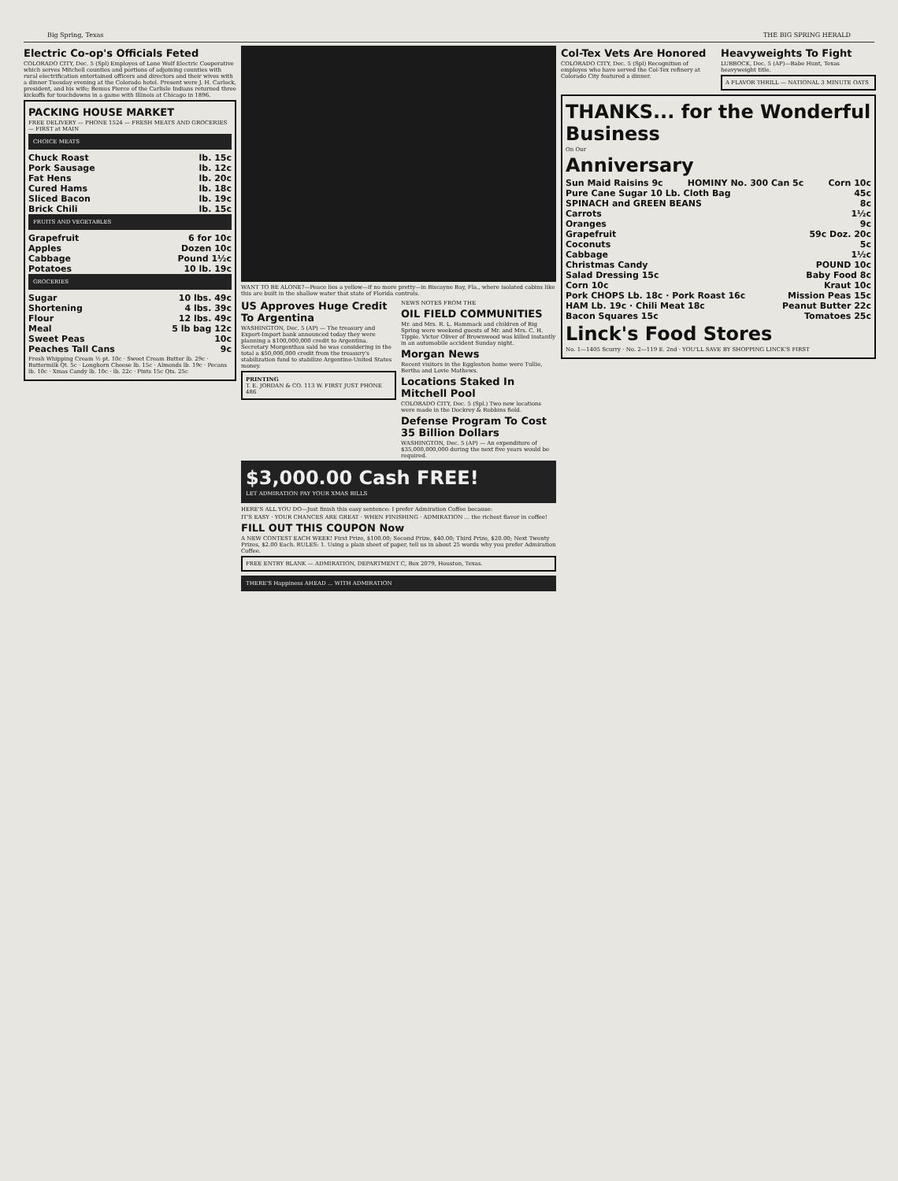Big Spring, Texas THE BIG SPRING HERALD
Electric Co-op's Officials Feted
COLORADO CITY, Dec. 5 (Spl) Employes of Lone Wolf Electric Cooperative which serves Mitchell counties and portions of adjoining counties with rural electrification entertained officers and directors and their wives with a dinner Tuesday evening at the Colorado hotel. Present were J. H. Carlock, president, and his wife; Bemus Pierce of the Carlisle Indians returned three kickoffs for touchdowns in a game with Illinois at Chicago in 1896.
PACKING HOUSE MARKET
FREE DELIVERY — PHONE 1524 — FRESH MEATS AND GROCERIES — FIRST at MAIN
CHOICE MEATS
Chuck Roast lb. 15c
Pork Sausage lb. 12c
Fat Hens lb. 20c
Cured Hams lb. 18c
Sliced Bacon lb. 19c
Brick Chili lb. 15c
FRUITS AND VEGETABLES
Grapefruit 6 for 10c
Apples Dozen 10c
Cabbage Pound 1½c
Potatoes 10 lb. 19c
GROCERIES
Sugar 10 lbs. 49c
Shortening 4 lbs. 39c
Flour 12 lbs. 49c
Meal 5 lb bag 12c
Sweet Peas 10c
Peaches Tall Cans 9c
Fresh Whipping Cream ½ pt. 10c · Sweet Cream Butter lb. 29c · Buttermilk Qt. 5c · Longhorn Cheese lb. 15c · Almonds lb. 19c · Pecans lb. 10c · Xmas Candy lb. 10c · lb. 22c · Pints 15c Qts. 25c
WANT TO BE ALONE?—Peace lies a yellow—if no more pretty—in Biscayne Bay, Fla., where isolated cabins like this are built in the shallow water that state of Florida controls.
US Approves Huge Credit To Argentina
WASHINGTON, Dec. 5 (AP) — The treasury and Export-Import bank announced today they were planning a $100,000,000 credit to Argentina. Secretary Morgenthau said he was considering in the total a $50,000,000 credit from the treasury's stabilization fund to stabilize Argentine-United States money.
PRINTING
T. E. JORDAN & CO. 113 W. FIRST JUST PHONE 486
NEWS NOTES FROM THE
OIL FIELD COMMUNITIES
Mr. and Mrs. R. L. Hammack and children of Big Spring were weekend guests of Mr. and Mrs. C. H. Tipple. Victor Oliver of Brownwood was killed instantly in an automobile accident Sunday night.
Morgan News
Recent visitors in the Eggleston home were Tullie, Bertha and Lovie Mathews.
Locations Staked In Mitchell Pool
COLORADO CITY, Dec. 5 (Spl.) Two new locations were made in the Dockrey & Robbins field.
Defense Program To Cost 35 Billion Dollars
WASHINGTON, Dec. 5 (AP) — An expenditure of $35,000,000,000 during the next five years would be required.
$3,000.00 Cash FREE!
LET ADMIRATION PAY YOUR XMAS BILLS
HERE'S ALL YOU DO—Just finish this easy sentence: I prefer Admiration Coffee because:
IT'S EASY · YOUR CHANCES ARE GREAT · WHEN FINISHING · ADMIRATION ... the richest flavor in coffee!
FILL OUT THIS COUPON Now
A NEW CONTEST EACH WEEK! First Prize, $100.00; Second Prize, $40.00; Third Prize, $20.00; Next Twenty Prizes, $2.00 Each. RULES: 1. Using a plain sheet of paper, tell us in about 25 words why you prefer Admiration Coffee.
FREE ENTRY BLANK — ADMIRATION, DEPARTMENT C, Box 2079, Houston, Texas.
THERE'S Happiness AHEAD ... WITH ADMIRATION
Col-Tex Vets Are Honored
COLORADO CITY, Dec. 5 (Spl) Recognition of employes who have served the Col-Tex refinery at Colorado City featured a dinner.
Heavyweights To Fight
LUBBOCK, Dec. 5 (AP)—Babe Hunt, Texas heavyweight title.
A FLAVOR THRILL — NATIONAL 3 MINUTE OATS
THANKS... for the Wonderful Business
On Our
Anniversary
Sun Maid Raisins 9c HOMINY No. 300 Can 5c Corn 10c
Pure Cane Sugar 10 Lb. Cloth Bag 45c
SPINACH and GREEN BEANS 8c
Carrots 1½c
Oranges 9c
Grapefruit 59c Doz. 20c
Coconuts 5c
Cabbage 1½c
Christmas Candy POUND 10c
Salad Dressing 15c Baby Food 8c
Corn 10c Kraut 10c
Pork CHOPS Lb. 18c · Pork Roast 16c Mission Peas 15c
HAM Lb. 19c · Chili Meat 18c Peanut Butter 22c
Bacon Squares 15c Tomatoes 25c
Linck's Food Stores
No. 1—1405 Scurry · No. 2—119 E. 2nd · YOU'LL SAVE BY SHOPPING LINCK'S FIRST